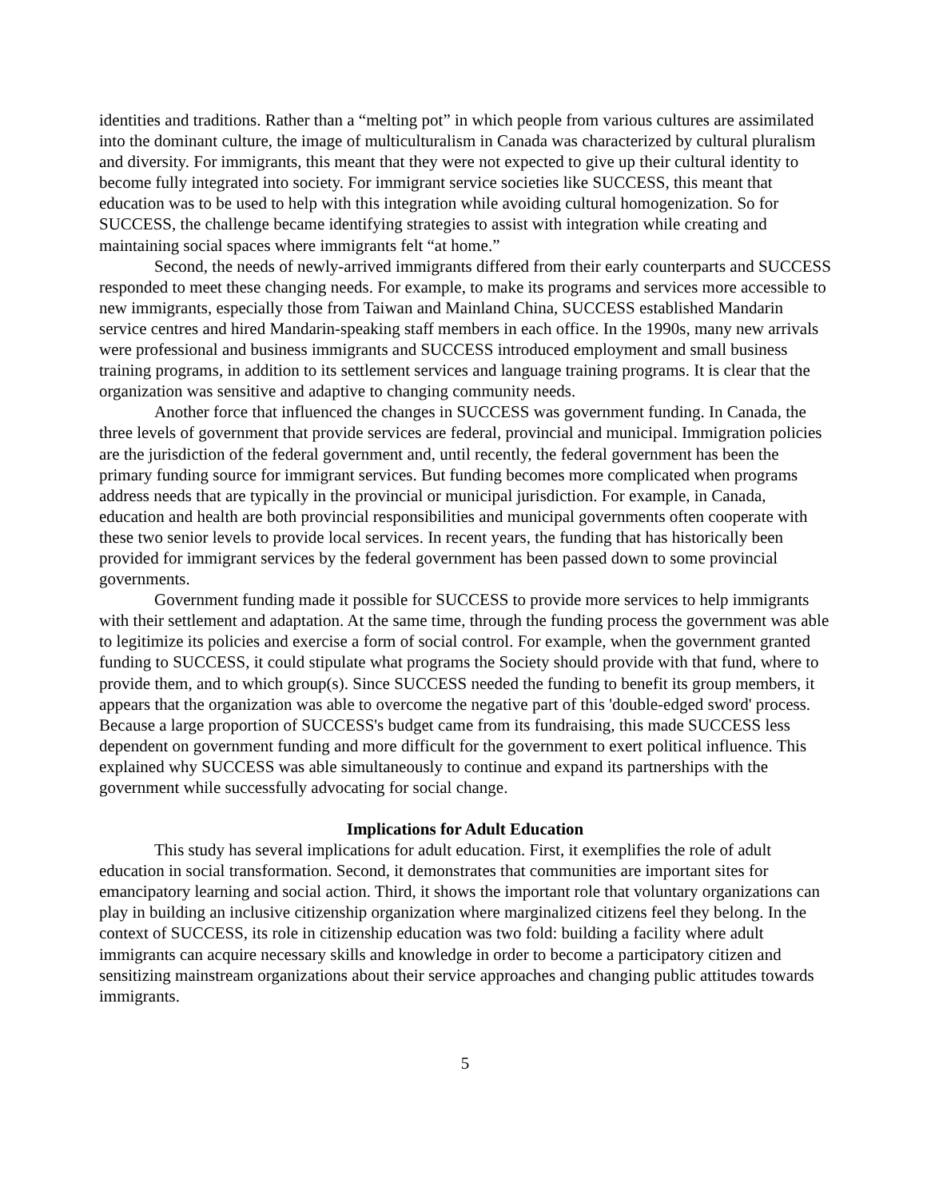identities and traditions. Rather than a “melting pot” in which people from various cultures are assimilated into the dominant culture, the image of multiculturalism in Canada was characterized by cultural pluralism and diversity. For immigrants, this meant that they were not expected to give up their cultural identity to become fully integrated into society. For immigrant service societies like SUCCESS, this meant that education was to be used to help with this integration while avoiding cultural homogenization. So for SUCCESS, the challenge became identifying strategies to assist with integration while creating and maintaining social spaces where immigrants felt “at home.”
Second, the needs of newly-arrived immigrants differed from their early counterparts and SUCCESS responded to meet these changing needs. For example, to make its programs and services more accessible to new immigrants, especially those from Taiwan and Mainland China, SUCCESS established Mandarin service centres and hired Mandarin-speaking staff members in each office. In the 1990s, many new arrivals were professional and business immigrants and SUCCESS introduced employment and small business training programs, in addition to its settlement services and language training programs. It is clear that the organization was sensitive and adaptive to changing community needs.
Another force that influenced the changes in SUCCESS was government funding. In Canada, the three levels of government that provide services are federal, provincial and municipal. Immigration policies are the jurisdiction of the federal government and, until recently, the federal government has been the primary funding source for immigrant services. But funding becomes more complicated when programs address needs that are typically in the provincial or municipal jurisdiction. For example, in Canada, education and health are both provincial responsibilities and municipal governments often cooperate with these two senior levels to provide local services. In recent years, the funding that has historically been provided for immigrant services by the federal government has been passed down to some provincial governments.
Government funding made it possible for SUCCESS to provide more services to help immigrants with their settlement and adaptation. At the same time, through the funding process the government was able to legitimize its policies and exercise a form of social control. For example, when the government granted funding to SUCCESS, it could stipulate what programs the Society should provide with that fund, where to provide them, and to which group(s). Since SUCCESS needed the funding to benefit its group members, it appears that the organization was able to overcome the negative part of this 'double-edged sword' process. Because a large proportion of SUCCESS's budget came from its fundraising, this made SUCCESS less dependent on government funding and more difficult for the government to exert political influence. This explained why SUCCESS was able simultaneously to continue and expand its partnerships with the government while successfully advocating for social change.
Implications for Adult Education
This study has several implications for adult education. First, it exemplifies the role of adult education in social transformation. Second, it demonstrates that communities are important sites for emancipatory learning and social action. Third, it shows the important role that voluntary organizations can play in building an inclusive citizenship organization where marginalized citizens feel they belong. In the context of SUCCESS, its role in citizenship education was two fold: building a facility where adult immigrants can acquire necessary skills and knowledge in order to become a participatory citizen and sensitizing mainstream organizations about their service approaches and changing public attitudes towards immigrants.
5